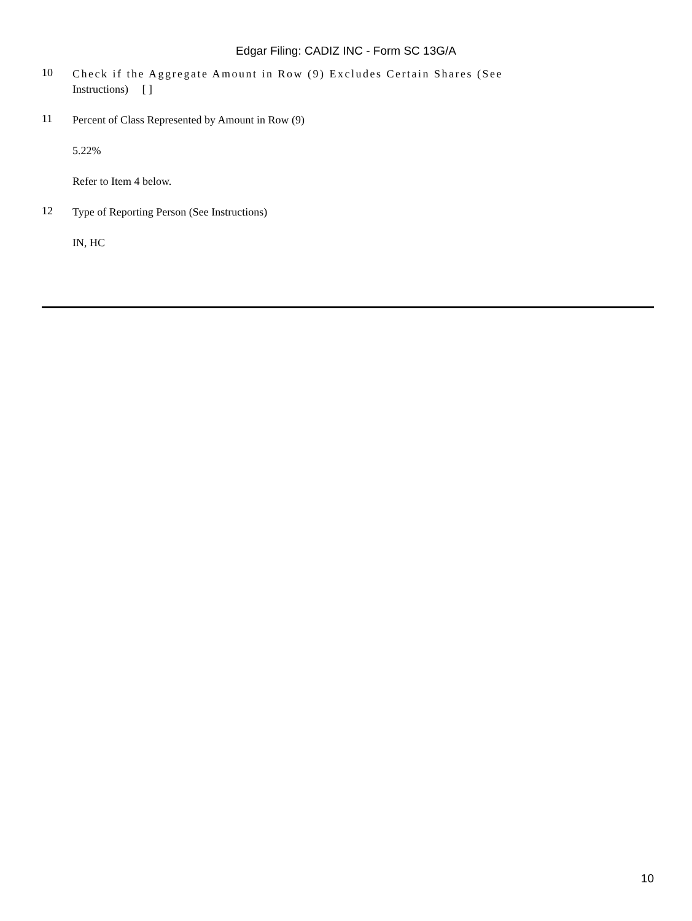Edgar Filing: CADIZ INC - Form SC 13G/A
10
Check if the Aggregate Amount in Row (9) Excludes Certain Shares (See
Instructions) [ ]
11
Percent of Class Represented by Amount in Row (9)
5.22%
Refer to Item 4 below.
12
Type of Reporting Person (See Instructions)
IN, HC
10